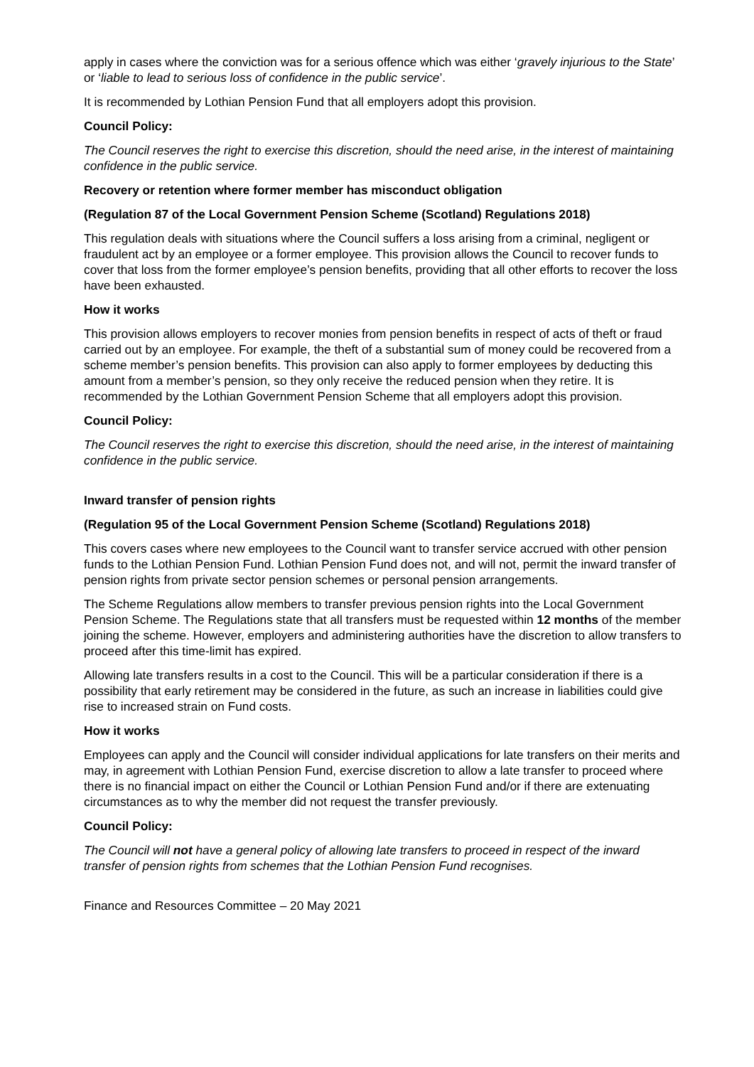apply in cases where the conviction was for a serious offence which was either ‘gravely injurious to the State’ or ‘liable to lead to serious loss of confidence in the public service’.
It is recommended by Lothian Pension Fund that all employers adopt this provision.
Council Policy:
The Council reserves the right to exercise this discretion, should the need arise, in the interest of maintaining confidence in the public service.
Recovery or retention where former member has misconduct obligation
(Regulation 87 of the Local Government Pension Scheme (Scotland) Regulations 2018)
This regulation deals with situations where the Council suffers a loss arising from a criminal, negligent or fraudulent act by an employee or a former employee. This provision allows the Council to recover funds to cover that loss from the former employee’s pension benefits, providing that all other efforts to recover the loss have been exhausted.
How it works
This provision allows employers to recover monies from pension benefits in respect of acts of theft or fraud carried out by an employee. For example, the theft of a substantial sum of money could be recovered from a scheme member’s pension benefits. This provision can also apply to former employees by deducting this amount from a member’s pension, so they only receive the reduced pension when they retire. It is recommended by the Lothian Government Pension Scheme that all employers adopt this provision.
Council Policy:
The Council reserves the right to exercise this discretion, should the need arise, in the interest of maintaining confidence in the public service.
Inward transfer of pension rights
(Regulation 95 of the Local Government Pension Scheme (Scotland) Regulations 2018)
This covers cases where new employees to the Council want to transfer service accrued with other pension funds to the Lothian Pension Fund. Lothian Pension Fund does not, and will not, permit the inward transfer of pension rights from private sector pension schemes or personal pension arrangements.
The Scheme Regulations allow members to transfer previous pension rights into the Local Government Pension Scheme. The Regulations state that all transfers must be requested within 12 months of the member joining the scheme. However, employers and administering authorities have the discretion to allow transfers to proceed after this time-limit has expired.
Allowing late transfers results in a cost to the Council. This will be a particular consideration if there is a possibility that early retirement may be considered in the future, as such an increase in liabilities could give rise to increased strain on Fund costs.
How it works
Employees can apply and the Council will consider individual applications for late transfers on their merits and may, in agreement with Lothian Pension Fund, exercise discretion to allow a late transfer to proceed where there is no financial impact on either the Council or Lothian Pension Fund and/or if there are extenuating circumstances as to why the member did not request the transfer previously.
Council Policy:
The Council will not have a general policy of allowing late transfers to proceed in respect of the inward transfer of pension rights from schemes that the Lothian Pension Fund recognises.
Finance and Resources Committee – 20 May 2021